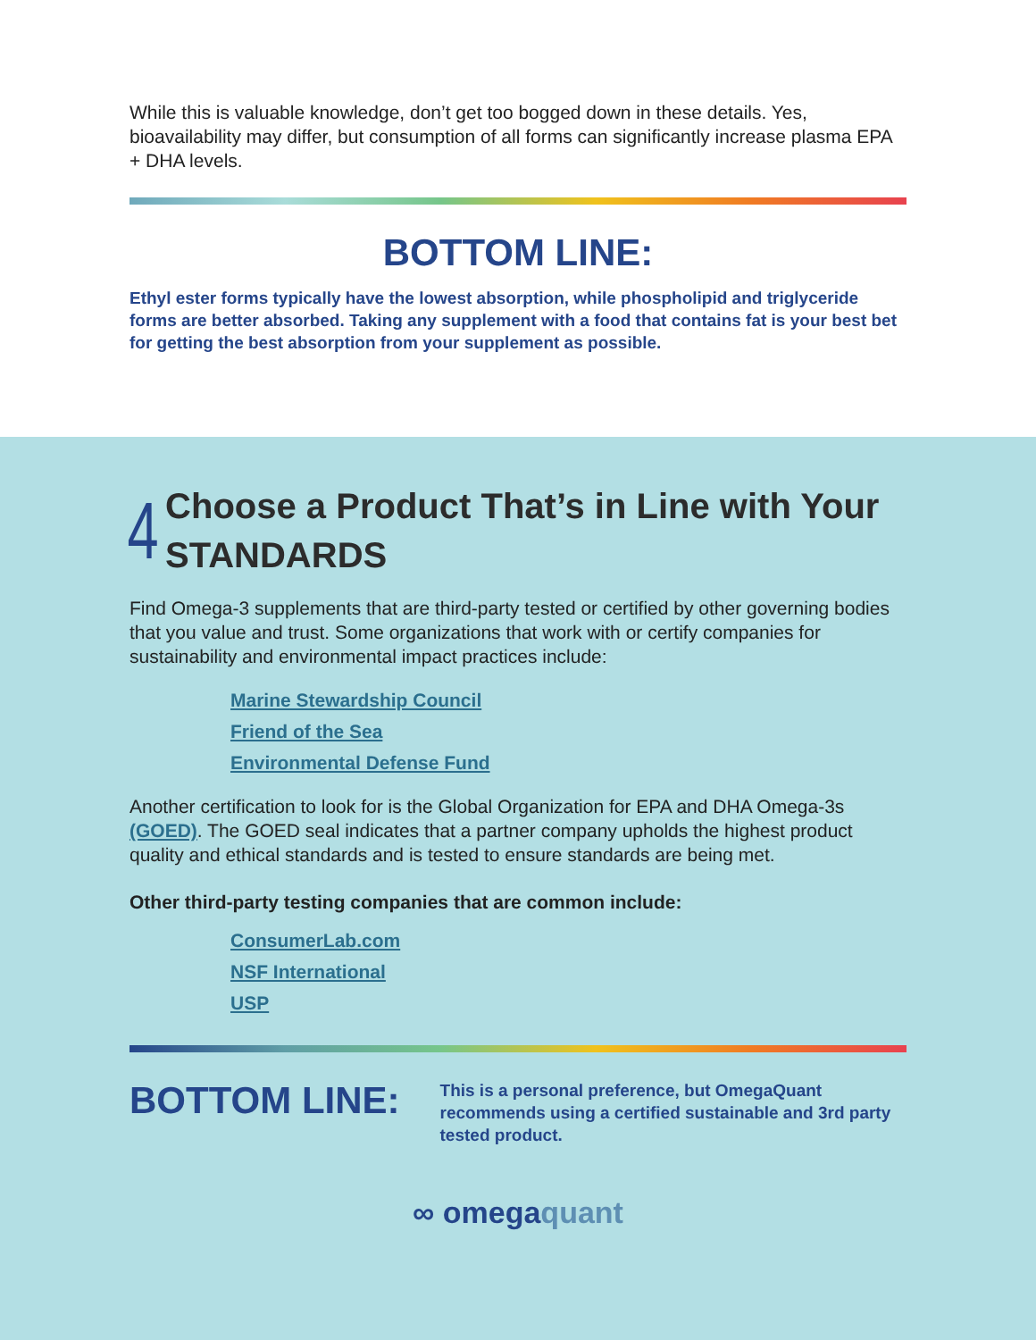While this is valuable knowledge, don’t get too bogged down in these details. Yes, bioavailability may differ, but consumption of all forms can significantly increase plasma EPA + DHA levels.
BOTTOM LINE:
Ethyl ester forms typically have the lowest absorption, while phospholipid and triglyceride forms are better absorbed. Taking any supplement with a food that contains fat is your best bet for getting the best absorption from your supplement as possible.
4
Choose a Product That’s in Line with Your STANDARDS
Find Omega-3 supplements that are third-party tested or certified by other governing bodies that you value and trust. Some organizations that work with or certify companies for sustainability and environmental impact practices include:
Marine Stewardship Council
Friend of the Sea
Environmental Defense Fund
Another certification to look for is the Global Organization for EPA and DHA Omega-3s (GOED). The GOED seal indicates that a partner company upholds the highest product quality and ethical standards and is tested to ensure standards are being met.
Other third-party testing companies that are common include:
ConsumerLab.com
NSF International
USP
BOTTOM LINE:
This is a personal preference, but OmegaQuant recommends using a certified sustainable and 3rd party tested product.
∞ omegaquant